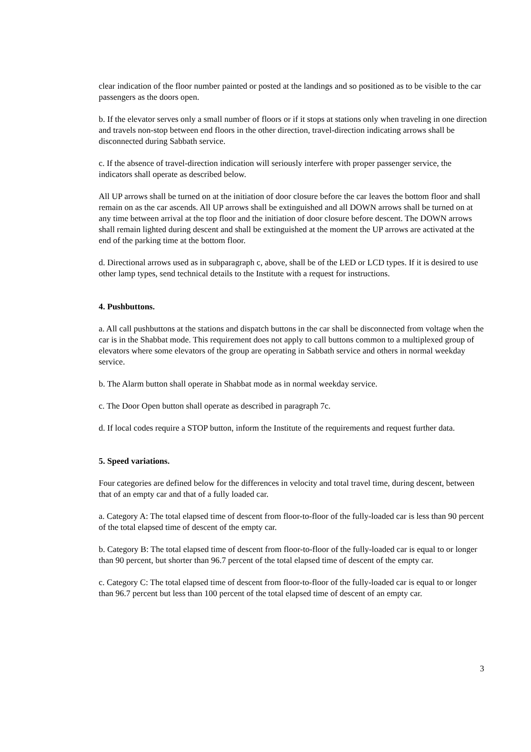clear indication of the floor number painted or posted at the landings and so positioned as to be visible to the car passengers as the doors open.
b. If the elevator serves only a small number of floors or if it stops at stations only when traveling in one direction and travels non-stop between end floors in the other direction, travel-direction indicating arrows shall be disconnected during Sabbath service.
c. If the absence of travel-direction indication will seriously interfere with proper passenger service, the indicators shall operate as described below.
All UP arrows shall be turned on at the initiation of door closure before the car leaves the bottom floor and shall remain on as the car ascends. All UP arrows shall be extinguished and all DOWN arrows shall be turned on at any time between arrival at the top floor and the initiation of door closure before descent. The DOWN arrows shall remain lighted during descent and shall be extinguished at the moment the UP arrows are activated at the end of the parking time at the bottom floor.
d. Directional arrows used as in subparagraph c, above, shall be of the LED or LCD types. If it is desired to use other lamp types, send technical details to the Institute with a request for instructions.
4. Pushbuttons.
a. All call pushbuttons at the stations and dispatch buttons in the car shall be disconnected from voltage when the car is in the Shabbat mode. This requirement does not apply to call buttons common to a multiplexed group of elevators where some elevators of the group are operating in Sabbath service and others in normal weekday service.
b. The Alarm button shall operate in Shabbat mode as in normal weekday service.
c. The Door Open button shall operate as described in paragraph 7c.
d. If local codes require a STOP button, inform the Institute of the requirements and request further data.
5. Speed variations.
Four categories are defined below for the differences in velocity and total travel time, during descent, between that of an empty car and that of a fully loaded car.
a. Category A: The total elapsed time of descent from floor-to-floor of the fully-loaded car is less than 90 percent of the total elapsed time of descent of the empty car.
b. Category B: The total elapsed time of descent from floor-to-floor of the fully-loaded car is equal to or longer than 90 percent, but shorter than 96.7 percent of the total elapsed time of descent of the empty car.
c. Category C: The total elapsed time of descent from floor-to-floor of the fully-loaded car is equal to or longer than 96.7 percent but less than 100 percent of the total elapsed time of descent of an empty car.
3